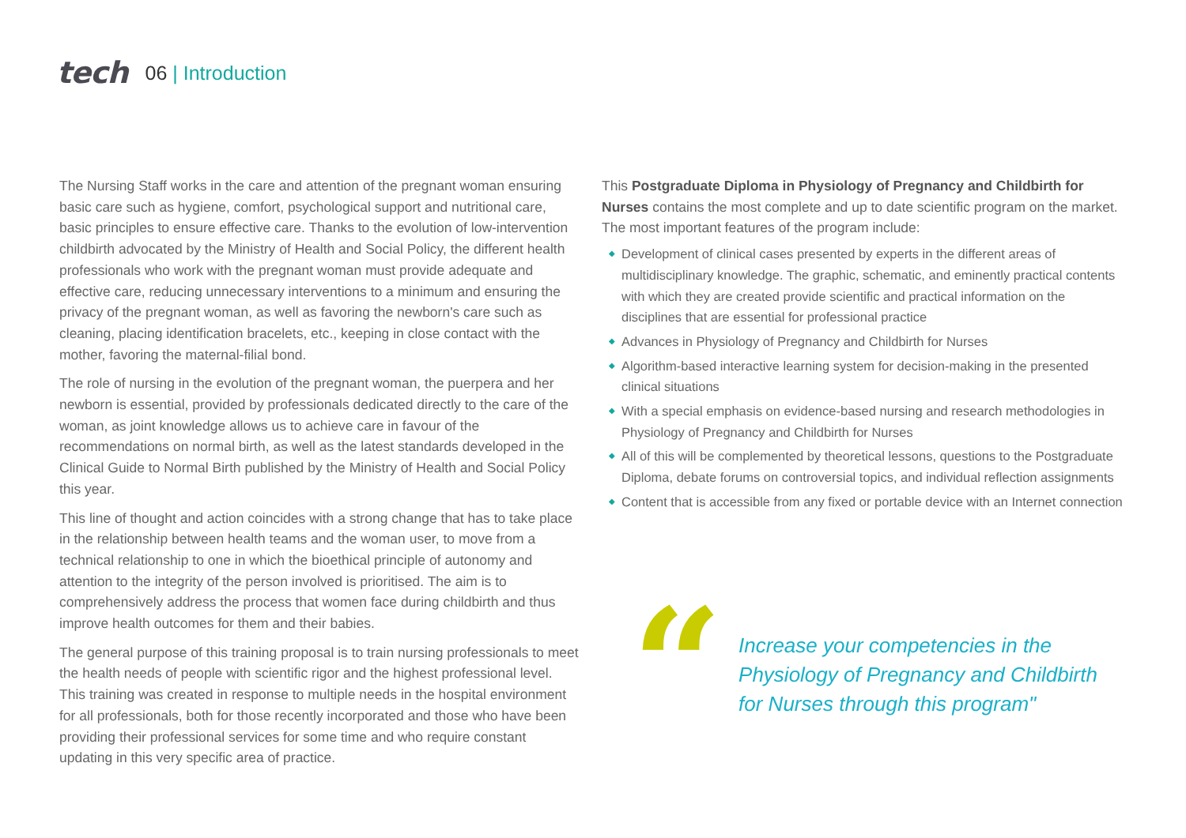tech
06 | Introduction
The Nursing Staff works in the care and attention of the pregnant woman ensuring basic care such as hygiene, comfort, psychological support and nutritional care, basic principles to ensure effective care. Thanks to the evolution of low-intervention childbirth advocated by the Ministry of Health and Social Policy, the different health professionals who work with the pregnant woman must provide adequate and effective care, reducing unnecessary interventions to a minimum and ensuring the privacy of the pregnant woman, as well as favoring the newborn's care such as cleaning, placing identification bracelets, etc., keeping in close contact with the mother, favoring the maternal-filial bond.
The role of nursing in the evolution of the pregnant woman, the puerpera and her newborn is essential, provided by professionals dedicated directly to the care of the woman, as joint knowledge allows us to achieve care in favour of the recommendations on normal birth, as well as the latest standards developed in the Clinical Guide to Normal Birth published by the Ministry of Health and Social Policy this year.
This line of thought and action coincides with a strong change that has to take place in the relationship between health teams and the woman user, to move from a technical relationship to one in which the bioethical principle of autonomy and attention to the integrity of the person involved is prioritised. The aim is to comprehensively address the process that women face during childbirth and thus improve health outcomes for them and their babies.
The general purpose of this training proposal is to train nursing professionals to meet the health needs of people with scientific rigor and the highest professional level. This training was created in response to multiple needs in the hospital environment for all professionals, both for those recently incorporated and those who have been providing their professional services for some time and who require constant updating in this very specific area of practice.
This Postgraduate Diploma in Physiology of Pregnancy and Childbirth for Nurses contains the most complete and up to date scientific program on the market. The most important features of the program include:
◆ Development of clinical cases presented by experts in the different areas of multidisciplinary knowledge. The graphic, schematic, and eminently practical contents with which they are created provide scientific and practical information on the disciplines that are essential for professional practice
◆ Advances in Physiology of Pregnancy and Childbirth for Nurses
◆ Algorithm-based interactive learning system for decision-making in the presented clinical situations
◆ With a special emphasis on evidence-based nursing and research methodologies in Physiology of Pregnancy and Childbirth for Nurses
◆ All of this will be complemented by theoretical lessons, questions to the Postgraduate Diploma, debate forums on controversial topics, and individual reflection assignments
◆ Content that is accessible from any fixed or portable device with an Internet connection
“
Increase your competencies in the Physiology of Pregnancy and Childbirth for Nurses through this program"